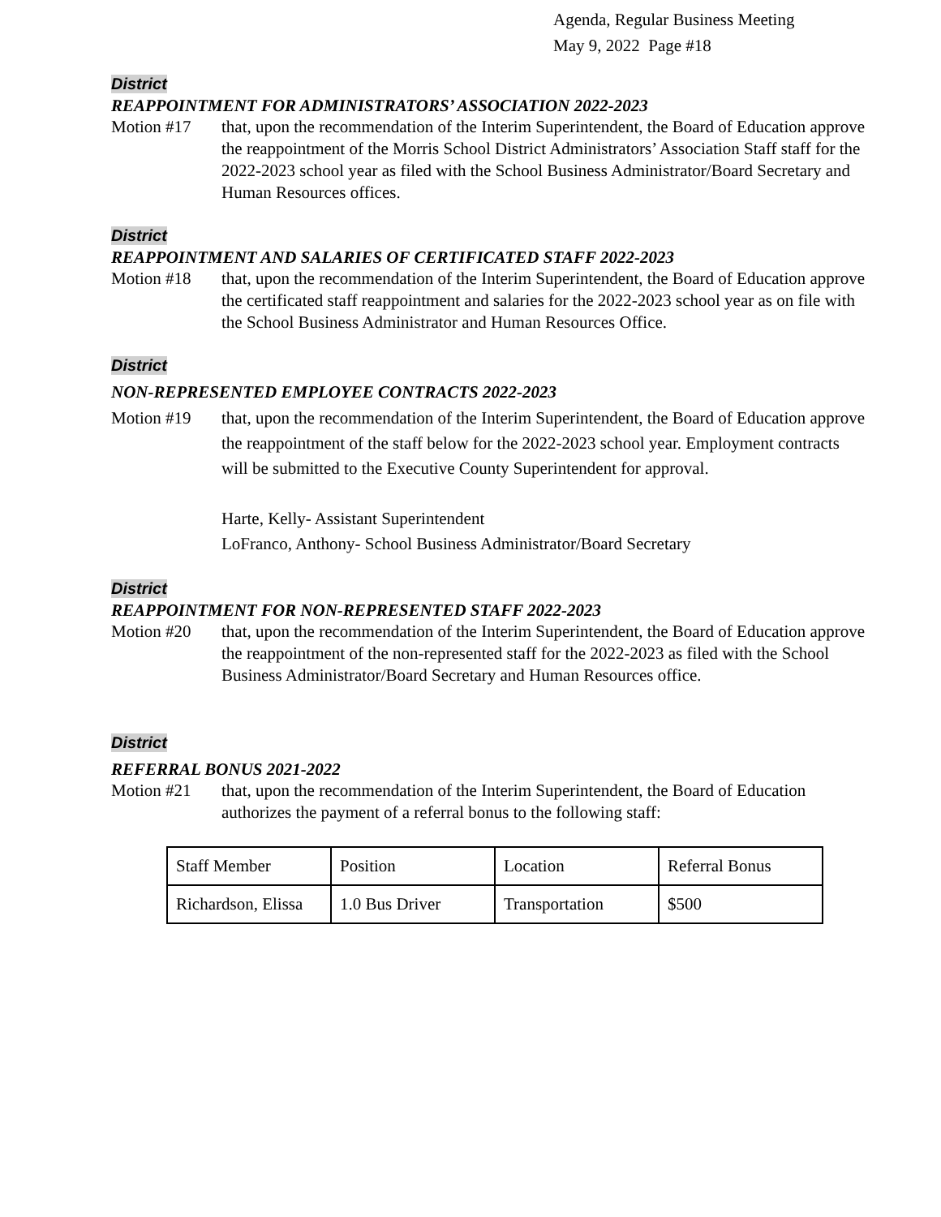Agenda, Regular Business Meeting
May 9, 2022 Page #18
District
REAPPOINTMENT FOR ADMINISTRATORS’ ASSOCIATION 2022-2023
Motion #17 that, upon the recommendation of the Interim Superintendent, the Board of Education approve the reappointment of the Morris School District Administrators’ Association Staff staff for the 2022-2023 school year as filed with the School Business Administrator/Board Secretary and Human Resources offices.
District
REAPPOINTMENT AND SALARIES OF CERTIFICATED STAFF 2022-2023
Motion #18 that, upon the recommendation of the Interim Superintendent, the Board of Education approve the certificated staff reappointment and salaries for the 2022-2023 school year as on file with the School Business Administrator and Human Resources Office.
District
NON-REPRESENTED EMPLOYEE CONTRACTS 2022-2023
Motion #19 that, upon the recommendation of the Interim Superintendent, the Board of Education approve the reappointment of the staff below for the 2022-2023 school year. Employment contracts will be submitted to the Executive County Superintendent for approval.
Harte, Kelly- Assistant Superintendent
LoFranco, Anthony- School Business Administrator/Board Secretary
District
REAPPOINTMENT FOR NON-REPRESENTED STAFF 2022-2023
Motion #20 that, upon the recommendation of the Interim Superintendent, the Board of Education approve the reappointment of the non-represented staff for the 2022-2023 as filed with the School Business Administrator/Board Secretary and Human Resources office.
District
REFERRAL BONUS 2021-2022
Motion #21 that, upon the recommendation of the Interim Superintendent, the Board of Education authorizes the payment of a referral bonus to the following staff:
| Staff Member | Position | Location | Referral Bonus |
| Richardson, Elissa | 1.0 Bus Driver | Transportation | $500 |